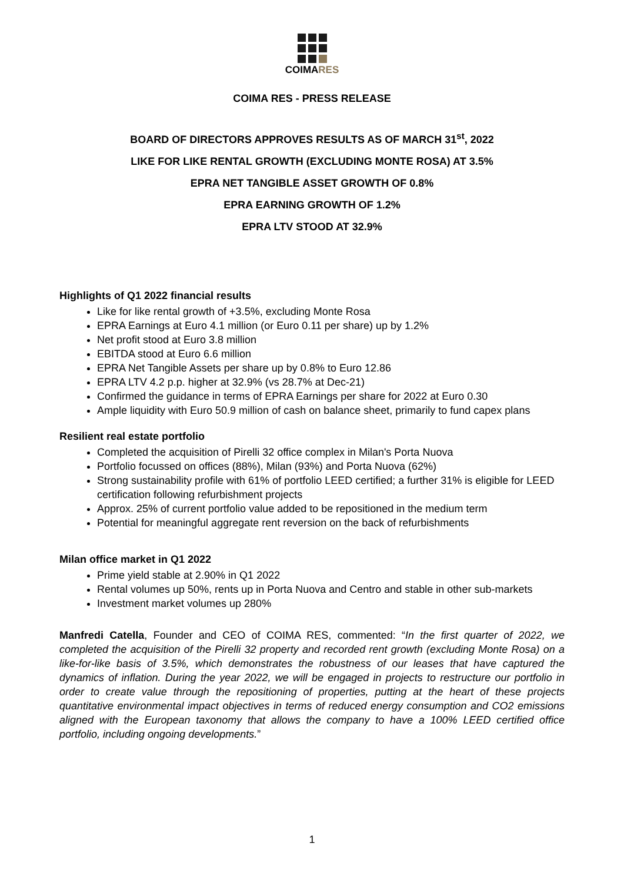COIMARES
COIMA RES - PRESS RELEASE
BOARD OF DIRECTORS APPROVES RESULTS AS OF MARCH 31<sup>st</sup>, 2022
LIKE FOR LIKE RENTAL GROWTH (EXCLUDING MONTE ROSA) AT 3.5%
EPRA NET TANGIBLE ASSET GROWTH OF 0.8%
EPRA EARNING GROWTH OF 1.2%
EPRA LTV STOOD AT 32.9%
Highlights of Q1 2022 financial results
Like for like rental growth of +3.5%, excluding Monte Rosa
EPRA Earnings at Euro 4.1 million (or Euro 0.11 per share) up by 1.2%
Net profit stood at Euro 3.8 million
EBITDA stood at Euro 6.6 million
EPRA Net Tangible Assets per share up by 0.8% to Euro 12.86
EPRA LTV 4.2 p.p. higher at 32.9% (vs 28.7% at Dec-21)
Confirmed the guidance in terms of EPRA Earnings per share for 2022 at Euro 0.30
Ample liquidity with Euro 50.9 million of cash on balance sheet, primarily to fund capex plans
Resilient real estate portfolio
Completed the acquisition of Pirelli 32 office complex in Milan's Porta Nuova
Portfolio focussed on offices (88%), Milan (93%) and Porta Nuova (62%)
Strong sustainability profile with 61% of portfolio LEED certified; a further 31% is eligible for LEED certification following refurbishment projects
Approx. 25% of current portfolio value added to be repositioned in the medium term
Potential for meaningful aggregate rent reversion on the back of refurbishments
Milan office market in Q1 2022
Prime yield stable at 2.90% in Q1 2022
Rental volumes up 50%, rents up in Porta Nuova and Centro and stable in other sub-markets
Investment market volumes up 280%
Manfredi Catella, Founder and CEO of COIMA RES, commented: “In the first quarter of 2022, we completed the acquisition of the Pirelli 32 property and recorded rent growth (excluding Monte Rosa) on a like-for-like basis of 3.5%, which demonstrates the robustness of our leases that have captured the dynamics of inflation. During the year 2022, we will be engaged in projects to restructure our portfolio in order to create value through the repositioning of properties, putting at the heart of these projects quantitative environmental impact objectives in terms of reduced energy consumption and CO2 emissions aligned with the European taxonomy that allows the company to have a 100% LEED certified office portfolio, including ongoing developments.”
1